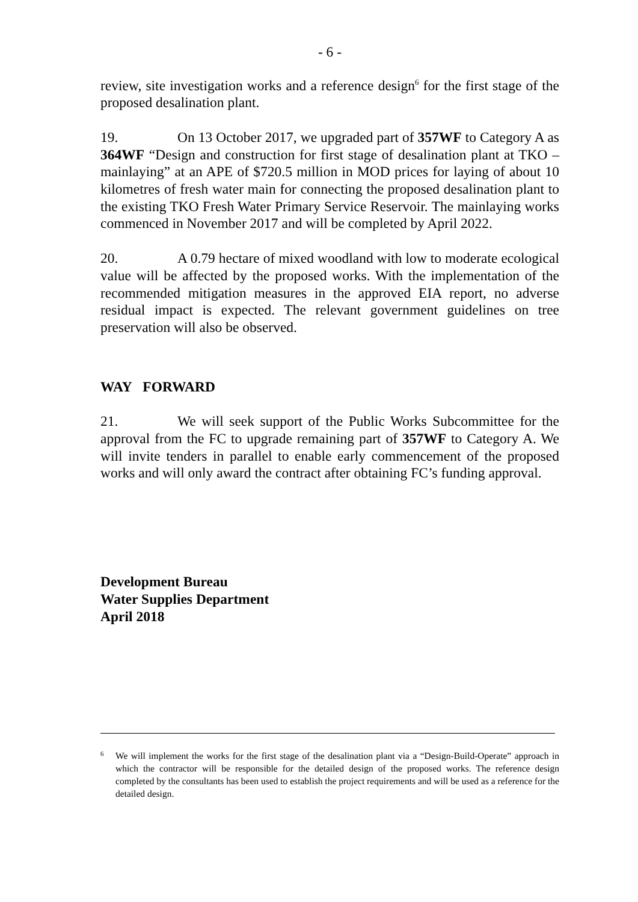- 6 -
review, site investigation works and a reference design<sup>6</sup> for the first stage of the proposed desalination plant.
19. On 13 October 2017, we upgraded part of 357WF to Category A as 364WF “Design and construction for first stage of desalination plant at TKO – mainlaying” at an APE of $720.5 million in MOD prices for laying of about 10 kilometres of fresh water main for connecting the proposed desalination plant to the existing TKO Fresh Water Primary Service Reservoir. The mainlaying works commenced in November 2017 and will be completed by April 2022.
20. A 0.79 hectare of mixed woodland with low to moderate ecological value will be affected by the proposed works. With the implementation of the recommended mitigation measures in the approved EIA report, no adverse residual impact is expected. The relevant government guidelines on tree preservation will also be observed.
WAY FORWARD
21. We will seek support of the Public Works Subcommittee for the approval from the FC to upgrade remaining part of 357WF to Category A. We will invite tenders in parallel to enable early commencement of the proposed works and will only award the contract after obtaining FC’s funding approval.
Development Bureau
Water Supplies Department
April 2018
6
We will implement the works for the first stage of the desalination plant via a “Design-Build-Operate” approach in which the contractor will be responsible for the detailed design of the proposed works. The reference design completed by the consultants has been used to establish the project requirements and will be used as a reference for the detailed design.